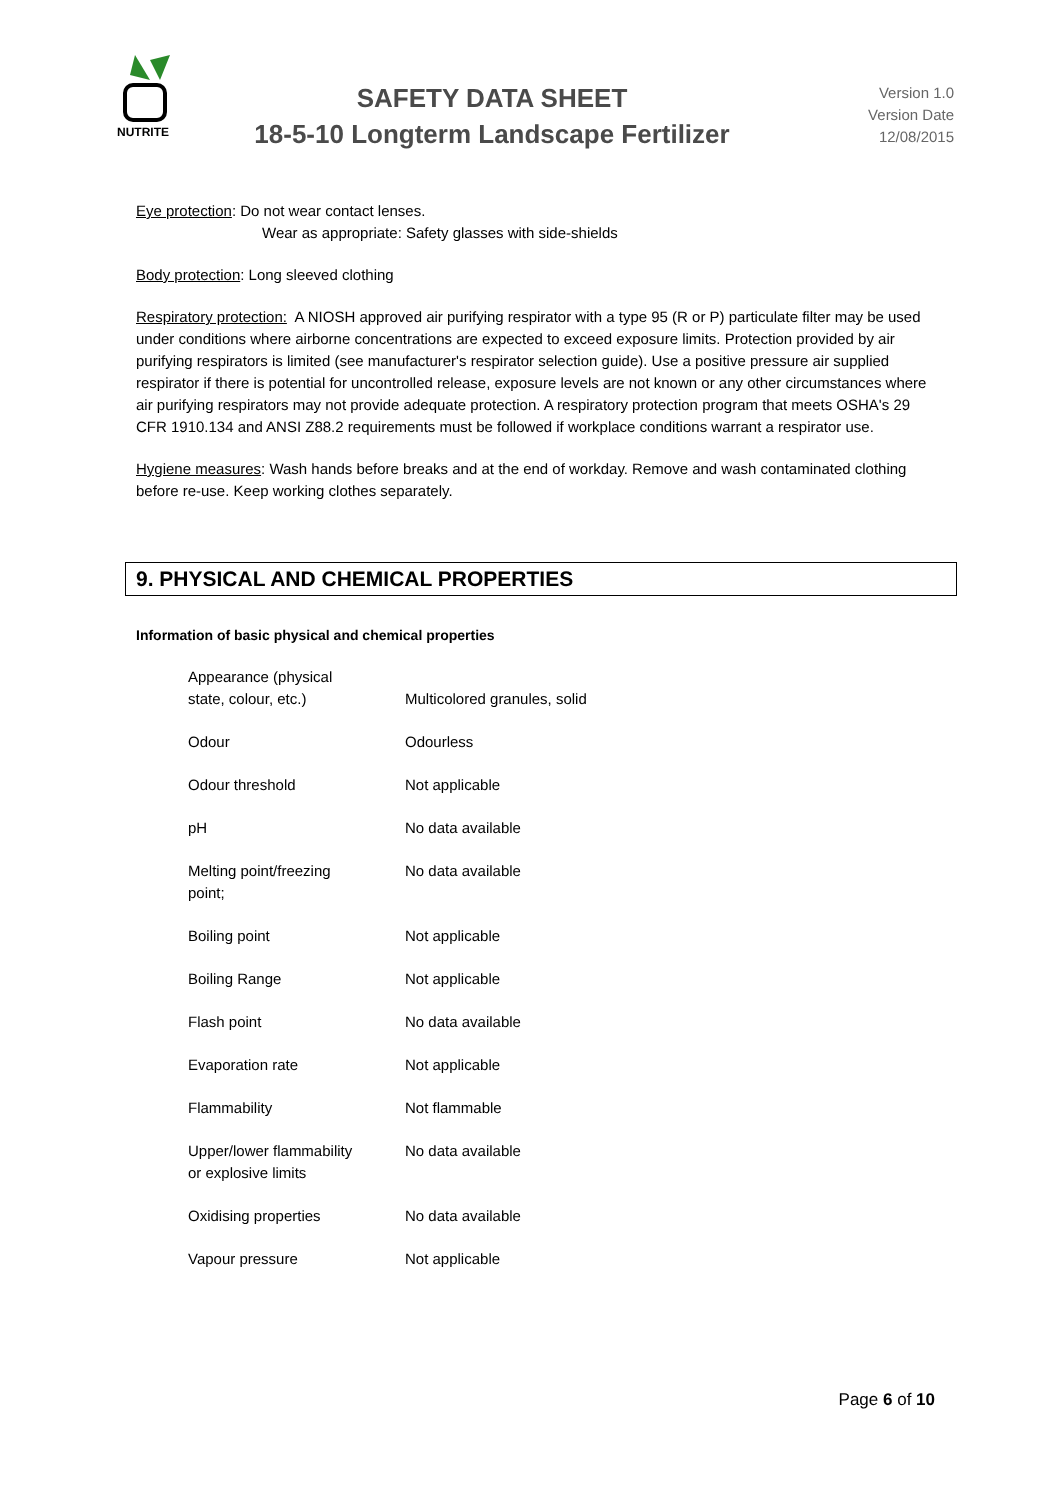NUTRITE
SAFETY DATA SHEET
18-5-10 Longterm Landscape Fertilizer
Version 1.0
Version Date
12/08/2015
Eye protection: Do not wear contact lenses.
Wear as appropriate: Safety glasses with side-shields
Body protection: Long sleeved clothing
Respiratory protection: A NIOSH approved air purifying respirator with a type 95 (R or P) particulate filter may be used under conditions where airborne concentrations are expected to exceed exposure limits. Protection provided by air purifying respirators is limited (see manufacturer's respirator selection guide). Use a positive pressure air supplied respirator if there is potential for uncontrolled release, exposure levels are not known or any other circumstances where air purifying respirators may not provide adequate protection. A respiratory protection program that meets OSHA's 29 CFR 1910.134 and ANSI Z88.2 requirements must be followed if workplace conditions warrant a respirator use.
Hygiene measures: Wash hands before breaks and at the end of workday. Remove and wash contaminated clothing before re-use. Keep working clothes separately.
9. PHYSICAL AND CHEMICAL PROPERTIES
Information of basic physical and chemical properties
| Appearance (physical state, colour, etc.) | Multicolored granules, solid |
| Odour | Odourless |
| Odour threshold | Not applicable |
| pH | No data available |
| Melting point/freezing point; | No data available |
| Boiling point | Not applicable |
| Boiling Range | Not applicable |
| Flash point | No data available |
| Evaporation rate | Not applicable |
| Flammability | Not flammable |
| Upper/lower flammability or explosive limits | No data available |
| Oxidising properties | No data available |
| Vapour pressure | Not applicable |
Page 6 of 10